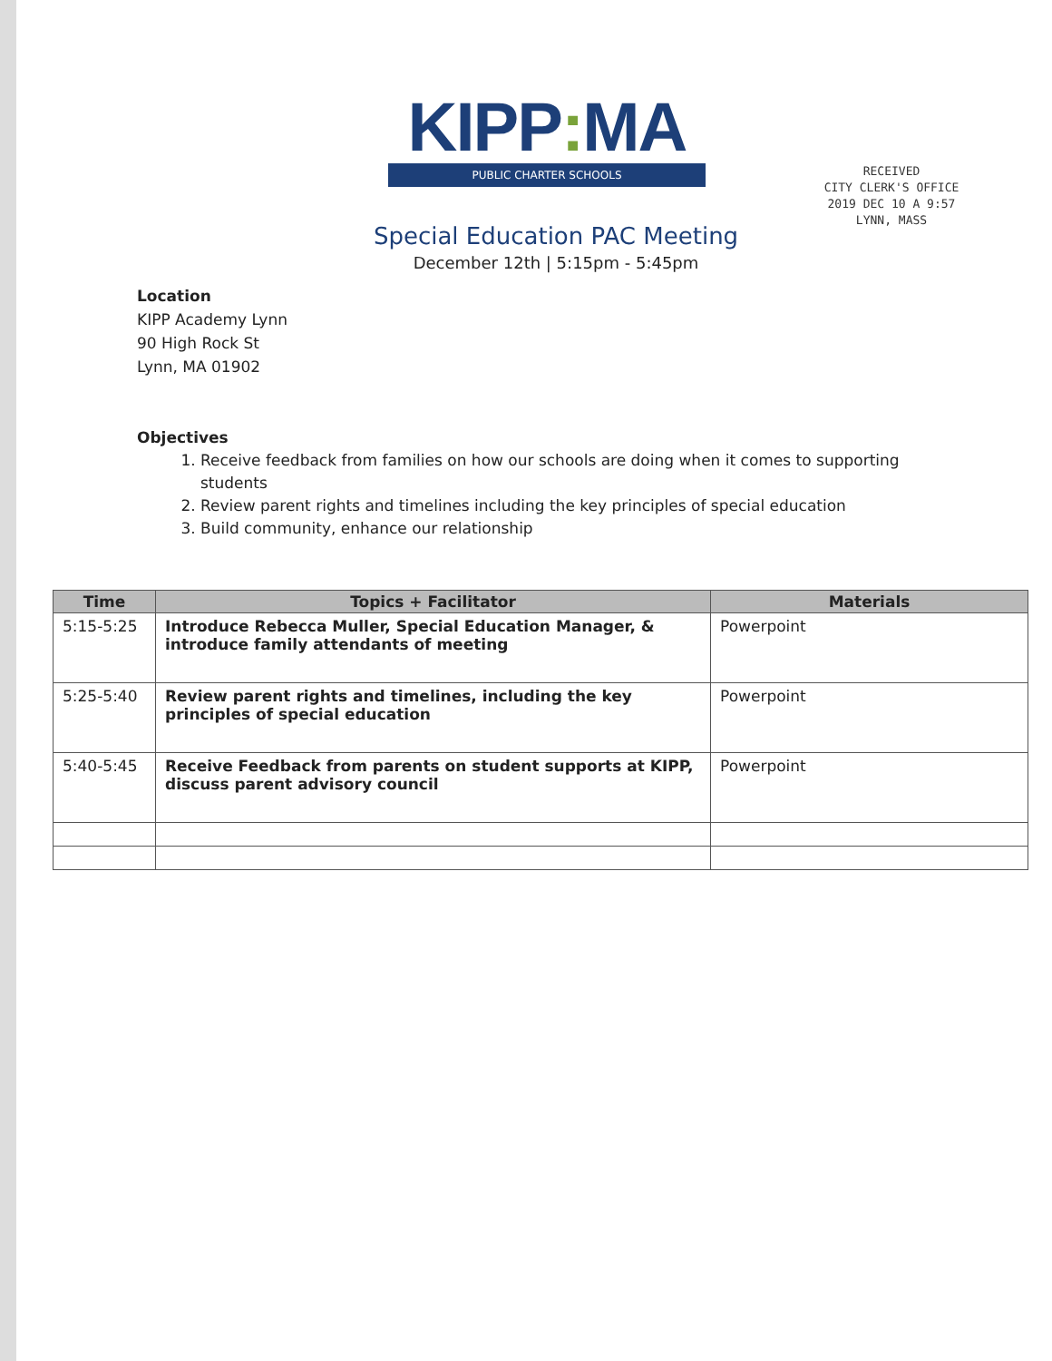KIPP: MA
PUBLIC CHARTER SCHOOLS
Special Education PAC Meeting
December 12th | 5:15pm - 5:45pm
RECEIVED
CITY CLERK'S OFFICE
2019 DEC 10 A 9:57
LYNN, MASS
Location
KIPP Academy Lynn
90 High Rock St
Lynn, MA 01902
Objectives
1. Receive feedback from families on how our schools are doing when it comes to supporting students
2. Review parent rights and timelines including the key principles of special education
3. Build community, enhance our relationship
| Time | Topics + Facilitator | Materials |
| --- | --- | --- |
| 5:15-5:25 | Introduce Rebecca Muller, Special Education Manager, & introduce family attendants of meeting | Powerpoint |
| 5:25-5:40 | Review parent rights and timelines, including the key principles of special education | Powerpoint |
| 5:40-5:45 | Receive Feedback from parents on student supports at KIPP, discuss parent advisory council | Powerpoint |